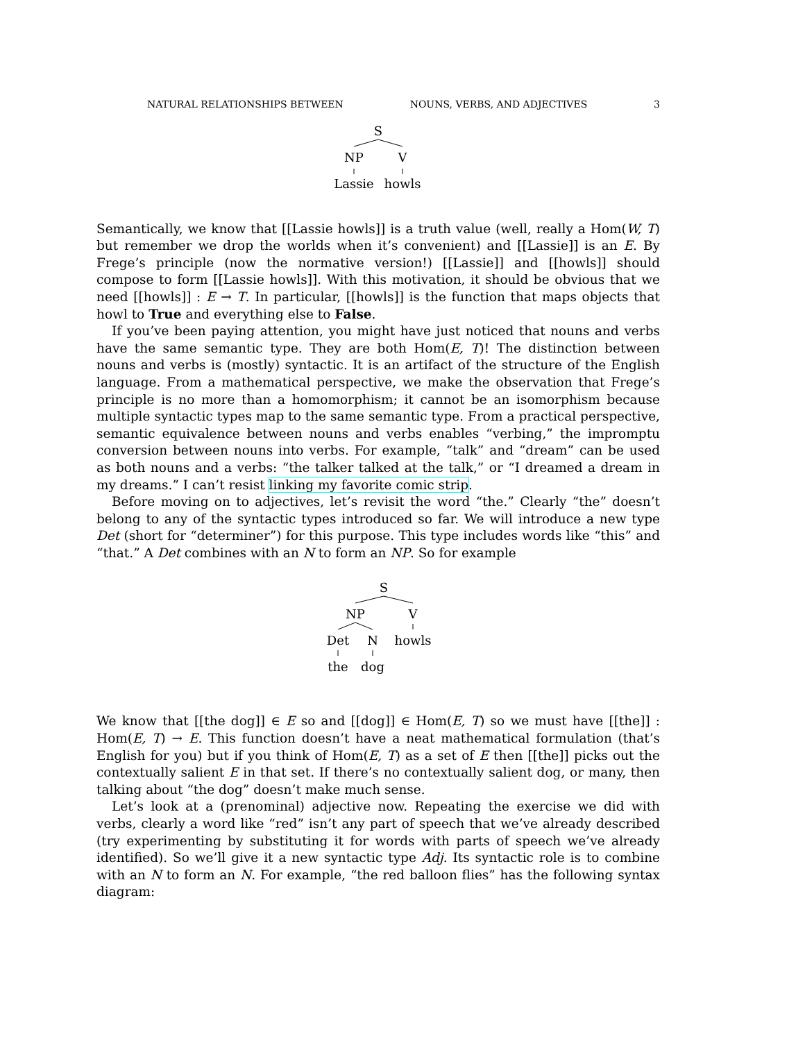NATURAL RELATIONSHIPS BETWEEN NOUNS, VERBS, AND ADJECTIVES 3
S
NP
V
Lassie
howls
Semantically, we know that [[Lassie howls]] is a truth value (well, really a Hom(W, T) but remember we drop the worlds when it’s convenient) and [[Lassie]] is an E. By Frege’s principle (now the normative version!) [[Lassie]] and [[howls]] should compose to form [[Lassie howls]]. With this motivation, it should be obvious that we need [[howls]] : E → T. In particular, [[howls]] is the function that maps objects that howl to True and everything else to False.
If you’ve been paying attention, you might have just noticed that nouns and verbs have the same semantic type. They are both Hom(E, T)! The distinction between nouns and verbs is (mostly) syntactic. It is an artifact of the structure of the English language. From a mathematical perspective, we make the observation that Frege’s principle is no more than a homomorphism; it cannot be an isomorphism because multiple syntactic types map to the same semantic type. From a practical perspective, semantic equivalence between nouns and verbs enables “verbing,” the impromptu conversion between nouns into verbs. For example, “talk” and “dream” can be used as both nouns and a verbs: “the talker talked at the talk,” or “I dreamed a dream in my dreams.” I can’t resist linking my favorite comic strip.
Before moving on to adjectives, let’s revisit the word “the.” Clearly “the” doesn’t belong to any of the syntactic types introduced so far. We will introduce a new type Det (short for “determiner”) for this purpose. This type includes words like “this” and “that.” A Det combines with an N to form an NP. So for example
S
NP
V
Det
N
howls
the
dog
We know that [[the dog]] ∈ E so and [[dog]] ∈ Hom(E, T) so we must have [[the]] : Hom(E, T) → E. This function doesn’t have a neat mathematical formulation (that’s English for you) but if you think of Hom(E, T) as a set of E then [[the]] picks out the contextually salient E in that set. If there’s no contextually salient dog, or many, then talking about “the dog” doesn’t make much sense.
Let’s look at a (prenominal) adjective now. Repeating the exercise we did with verbs, clearly a word like “red” isn’t any part of speech that we’ve already described (try experimenting by substituting it for words with parts of speech we’ve already identified). So we’ll give it a new syntactic type Adj. Its syntactic role is to combine with an N to form an N. For example, “the red balloon flies” has the following syntax diagram: